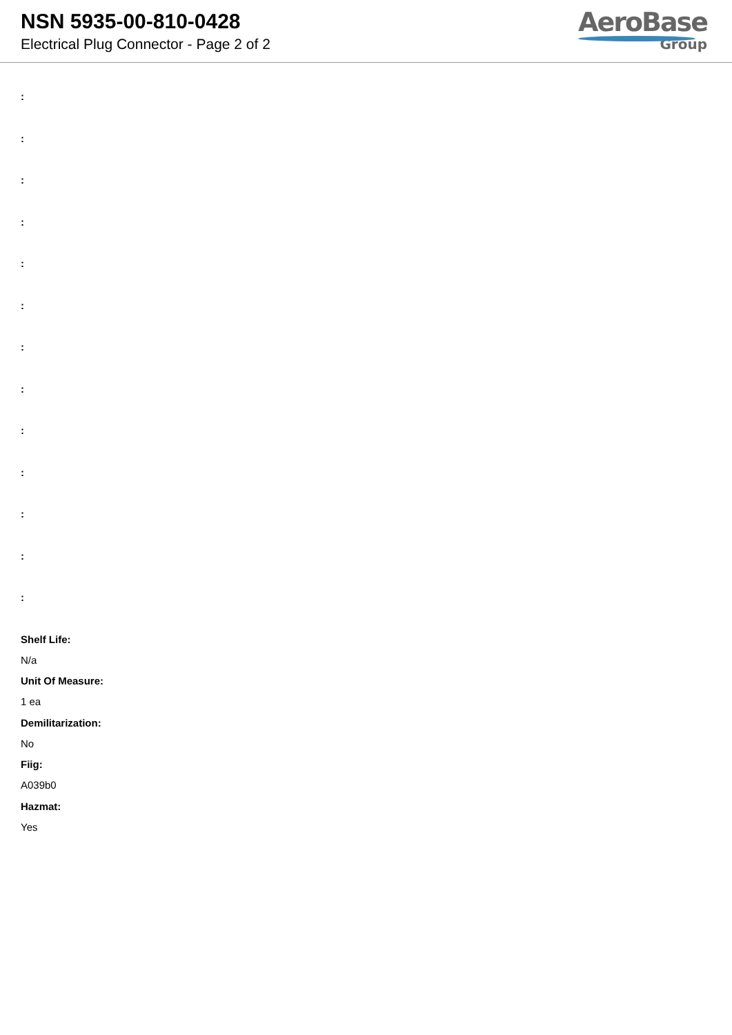NSN 5935-00-810-0428
Electrical Plug Connector - Page 2 of 2
AeroBase
Group
:
:
:
:
:
:
:
:
:
:
:
:
:
Shelf Life:
N/a
Unit Of Measure:
1 ea
Demilitarization:
No
Fiig:
A039b0
Hazmat:
Yes